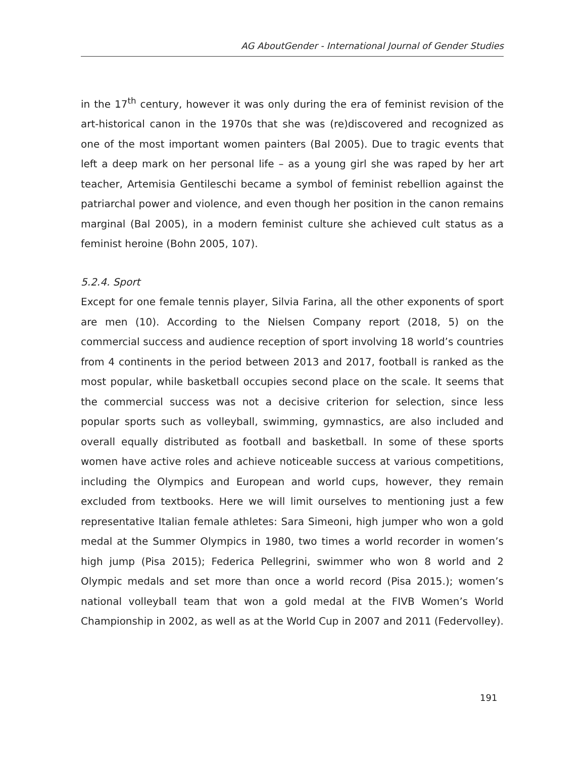AG AboutGender - International Journal of Gender Studies
in the 17<sup>th</sup> century, however it was only during the era of feminist revision of the art-historical canon in the 1970s that she was (re)discovered and recognized as one of the most important women painters (Bal 2005). Due to tragic events that left a deep mark on her personal life – as a young girl she was raped by her art teacher, Artemisia Gentileschi became a symbol of feminist rebellion against the patriarchal power and violence, and even though her position in the canon remains marginal (Bal 2005), in a modern feminist culture she achieved cult status as a feminist heroine (Bohn 2005, 107).
5.2.4. Sport
Except for one female tennis player, Silvia Farina, all the other exponents of sport are men (10). According to the Nielsen Company report (2018, 5) on the commercial success and audience reception of sport involving 18 world’s countries from 4 continents in the period between 2013 and 2017, football is ranked as the most popular, while basketball occupies second place on the scale. It seems that the commercial success was not a decisive criterion for selection, since less popular sports such as volleyball, swimming, gymnastics, are also included and overall equally distributed as football and basketball. In some of these sports women have active roles and achieve noticeable success at various competitions, including the Olympics and European and world cups, however, they remain excluded from textbooks. Here we will limit ourselves to mentioning just a few representative Italian female athletes: Sara Simeoni, high jumper who won a gold medal at the Summer Olympics in 1980, two times a world recorder in women’s high jump (Pisa 2015); Federica Pellegrini, swimmer who won 8 world and 2 Olympic medals and set more than once a world record (Pisa 2015.); women’s national volleyball team that won a gold medal at the FIVB Women’s World Championship in 2002, as well as at the World Cup in 2007 and 2011 (Federvolley).
191